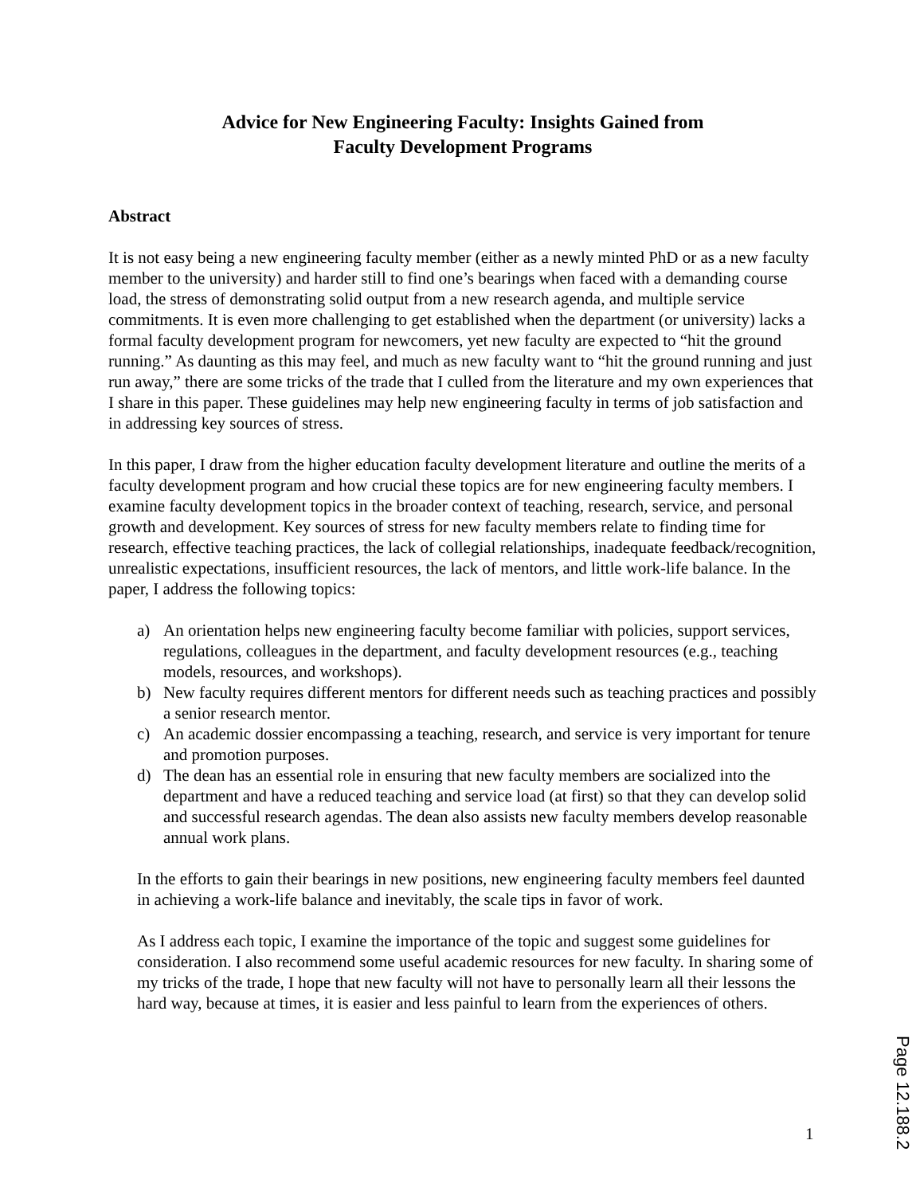Advice for New Engineering Faculty: Insights Gained from
Faculty Development Programs
Abstract
It is not easy being a new engineering faculty member (either as a newly minted PhD or as a new faculty member to the university) and harder still to find one’s bearings when faced with a demanding course load, the stress of demonstrating solid output from a new research agenda, and multiple service commitments. It is even more challenging to get established when the department (or university) lacks a formal faculty development program for newcomers, yet new faculty are expected to “hit the ground running.” As daunting as this may feel, and much as new faculty want to “hit the ground running and just run away,” there are some tricks of the trade that I culled from the literature and my own experiences that I share in this paper. These guidelines may help new engineering faculty in terms of job satisfaction and in addressing key sources of stress.
In this paper, I draw from the higher education faculty development literature and outline the merits of a faculty development program and how crucial these topics are for new engineering faculty members. I examine faculty development topics in the broader context of teaching, research, service, and personal growth and development. Key sources of stress for new faculty members relate to finding time for research, effective teaching practices, the lack of collegial relationships, inadequate feedback/recognition, unrealistic expectations, insufficient resources, the lack of mentors, and little work-life balance. In the paper, I address the following topics:
a) An orientation helps new engineering faculty become familiar with policies, support services, regulations, colleagues in the department, and faculty development resources (e.g., teaching models, resources, and workshops).
b) New faculty requires different mentors for different needs such as teaching practices and possibly a senior research mentor.
c) An academic dossier encompassing a teaching, research, and service is very important for tenure and promotion purposes.
d) The dean has an essential role in ensuring that new faculty members are socialized into the department and have a reduced teaching and service load (at first) so that they can develop solid and successful research agendas. The dean also assists new faculty members develop reasonable annual work plans.
In the efforts to gain their bearings in new positions, new engineering faculty members feel daunted in achieving a work-life balance and inevitably, the scale tips in favor of work.
As I address each topic, I examine the importance of the topic and suggest some guidelines for consideration. I also recommend some useful academic resources for new faculty. In sharing some of my tricks of the trade, I hope that new faculty will not have to personally learn all their lessons the hard way, because at times, it is easier and less painful to learn from the experiences of others.
1
Page 12.188.2